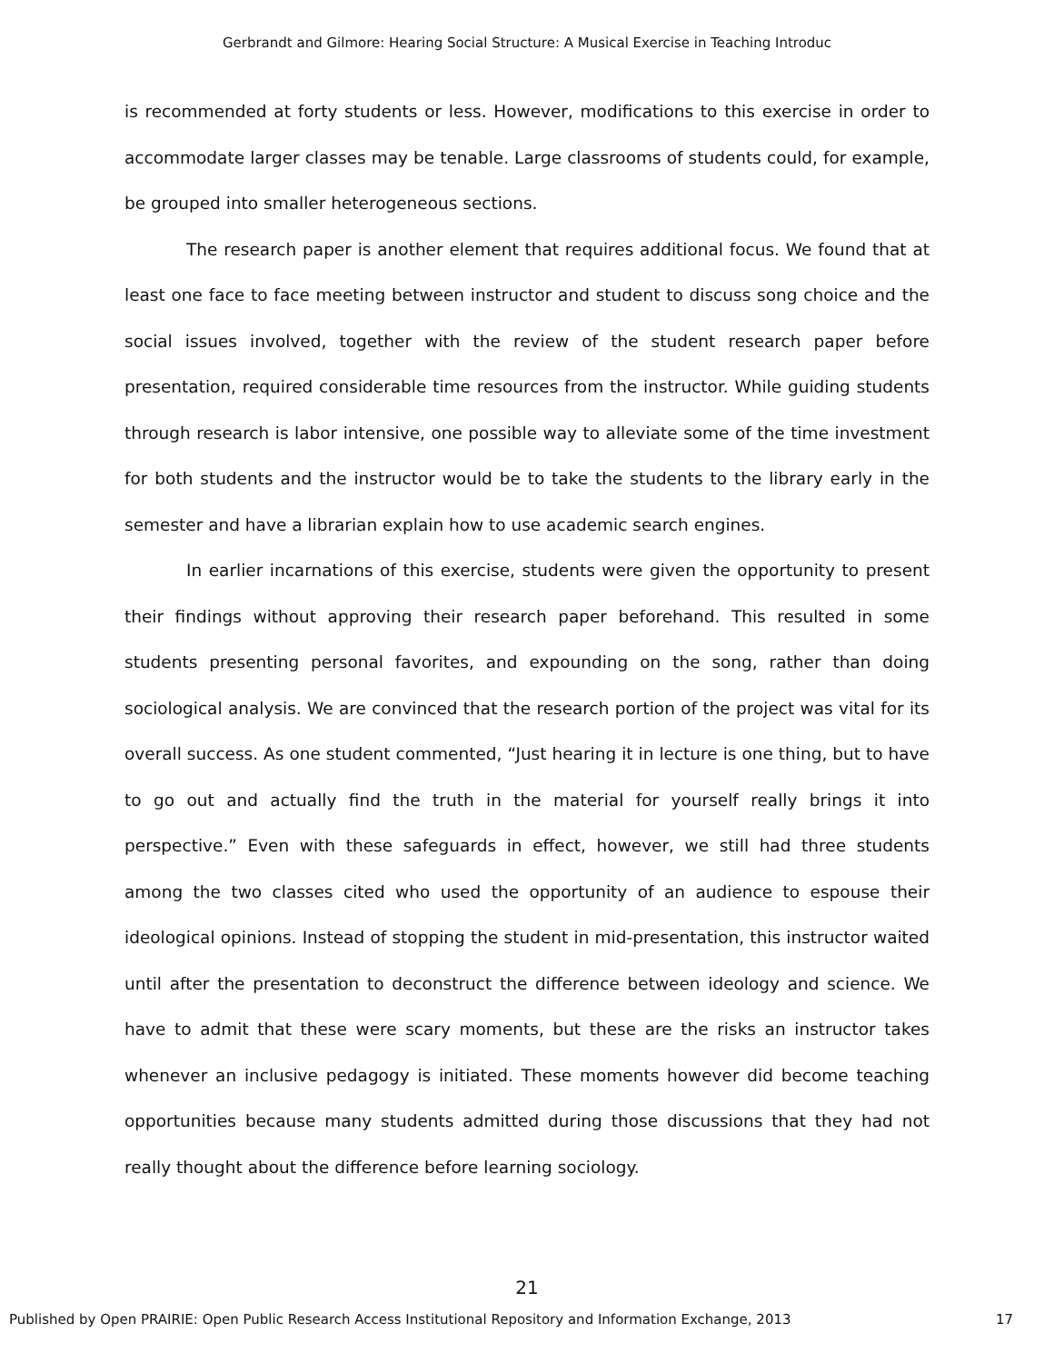Gerbrandt and Gilmore: Hearing Social Structure: A Musical Exercise in Teaching Introduc
is recommended at forty students or less. However, modifications to this exercise in order to accommodate larger classes may be tenable. Large classrooms of students could, for example, be grouped into smaller heterogeneous sections.
The research paper is another element that requires additional focus. We found that at least one face to face meeting between instructor and student to discuss song choice and the social issues involved, together with the review of the student research paper before presentation, required considerable time resources from the instructor. While guiding students through research is labor intensive, one possible way to alleviate some of the time investment for both students and the instructor would be to take the students to the library early in the semester and have a librarian explain how to use academic search engines.
In earlier incarnations of this exercise, students were given the opportunity to present their findings without approving their research paper beforehand. This resulted in some students presenting personal favorites, and expounding on the song, rather than doing sociological analysis. We are convinced that the research portion of the project was vital for its overall success. As one student commented, “Just hearing it in lecture is one thing, but to have to go out and actually find the truth in the material for yourself really brings it into perspective.” Even with these safeguards in effect, however, we still had three students among the two classes cited who used the opportunity of an audience to espouse their ideological opinions. Instead of stopping the student in mid-presentation, this instructor waited until after the presentation to deconstruct the difference between ideology and science. We have to admit that these were scary moments, but these are the risks an instructor takes whenever an inclusive pedagogy is initiated. These moments however did become teaching opportunities because many students admitted during those discussions that they had not really thought about the difference before learning sociology.
21
Published by Open PRAIRIE: Open Public Research Access Institutional Repository and Information Exchange, 2013 17